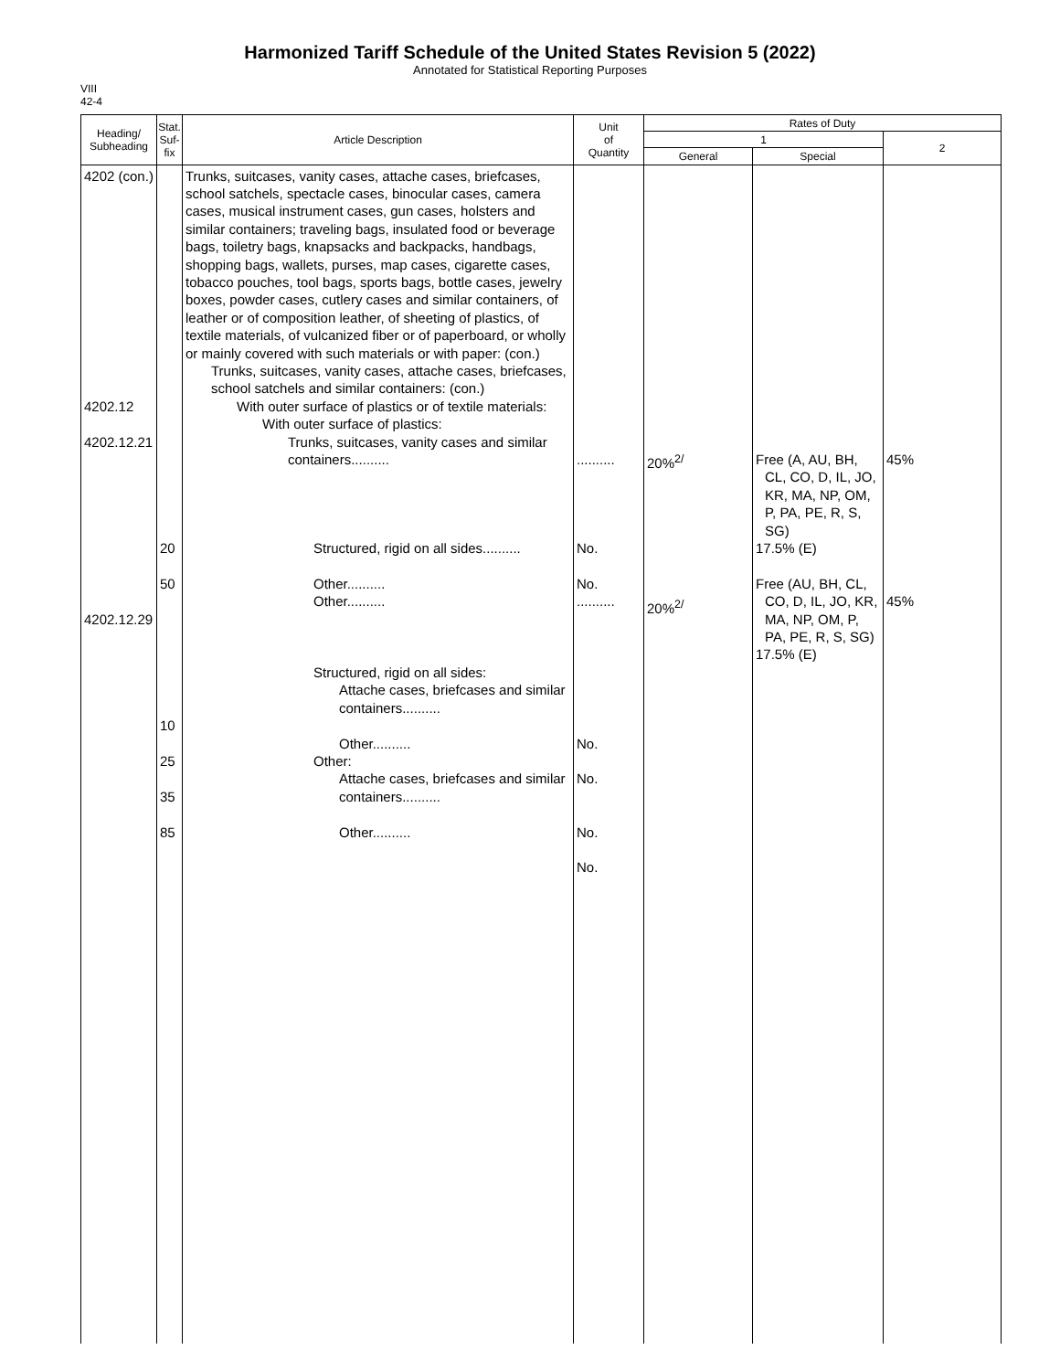Harmonized Tariff Schedule of the United States Revision 5 (2022)
Annotated for Statistical Reporting Purposes
VIII
42-4
| Heading/ Subheading | Stat. Suf- fix | Article Description | Unit of Quantity | Rates of Duty | | |
| --- | --- | --- | --- | --- | --- | --- |
| | | | | 1 | | 2 |
| | | | | General | Special | |
| 4202 (con.) 4202.12 4202.12.21 4202.12.29 | 20 50 10 25 35 85 | Trunks, suitcases, vanity cases, attache cases, briefcases, school satchels, spectacle cases, binocular cases, camera cases, musical instrument cases, gun cases, holsters and similar containers; traveling bags, insulated food or beverage bags, toiletry bags, knapsacks and backpacks, handbags, shopping bags, wallets, purses, map cases, cigarette cases, tobacco pouches, tool bags, sports bags, bottle cases, jewelry boxes, powder cases, cutlery cases and similar containers, of leather or of composition leather, of sheeting of plastics, of textile materials, of vulcanized fiber or of paperboard, or wholly or mainly covered with such materials or with paper: (con.) Trunks, suitcases, vanity cases, attache cases, briefcases, school satchels and similar containers: (con.) With outer surface of plastics or of textile materials: With outer surface of plastics: Trunks, suitcases, vanity cases and similar containers.......... Structured, rigid on all sides.......... Other.......... Other.......... Structured, rigid on all sides: Attache cases, briefcases and similar containers.......... Other.......... Other: Attache cases, briefcases and similar containers.......... Other.......... | .......... No. No. .......... No. No. No. No. | 20%<sup>2/</sup> 20%<sup>2/</sup> | Free (A, AU, BH, CL, CO, D, IL, JO, KR, MA, NP, OM, P, PA, PE, R, S, SG) 17.5% (E) Free (AU, BH, CL, CO, D, IL, JO, KR, MA, NP, OM, P, PA, PE, R, S, SG) 17.5% (E) | 45% 45% |